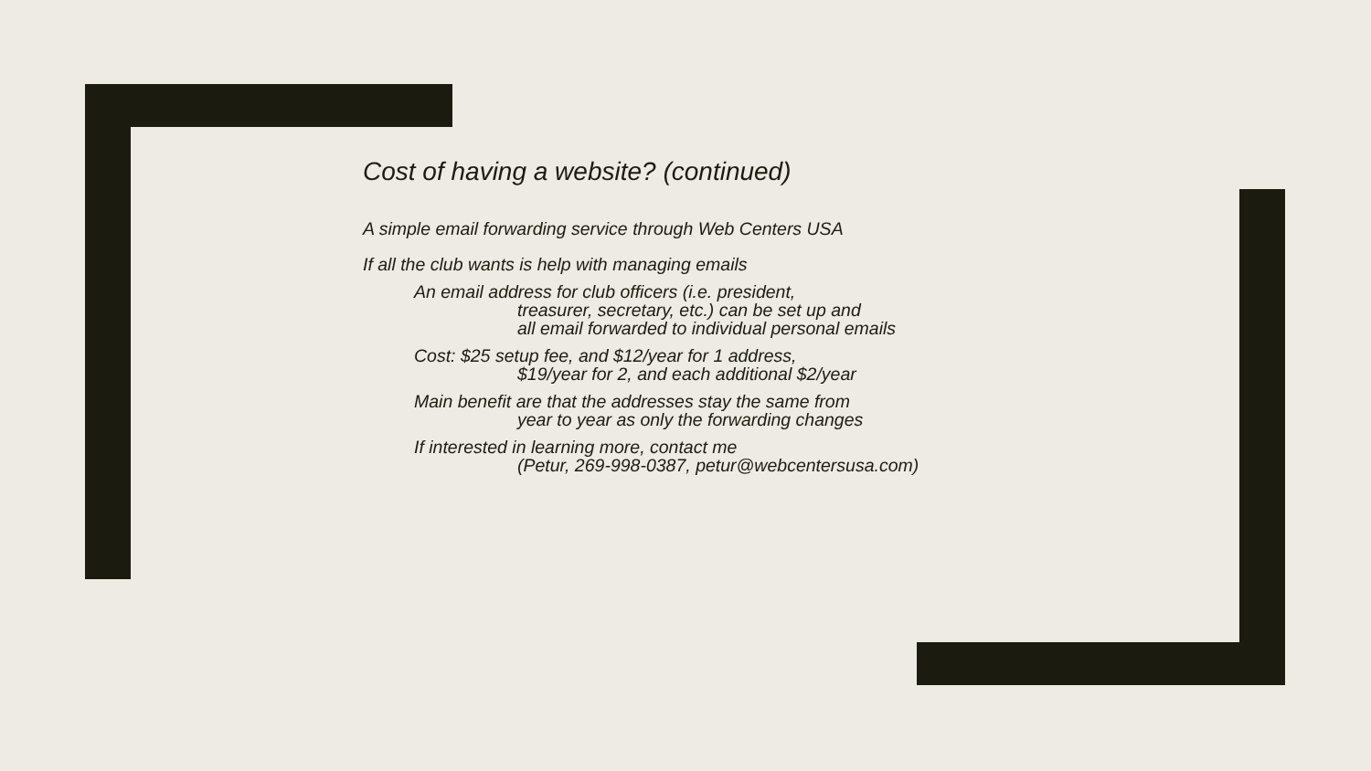Cost of having a website? (continued)
A simple email forwarding service through Web Centers USA
If all the club wants is help with managing emails
An email address for club officers (i.e. president,
treasurer, secretary, etc.) can be set up and
all email forwarded to individual personal emails
Cost: $25 setup fee, and $12/year for 1 address,
$19/year for 2, and each additional $2/year
Main benefit are that the addresses stay the same from
year to year as only the forwarding changes
If interested in learning more, contact me
(Petur, 269-998-0387, petur@webcentersusa.com)